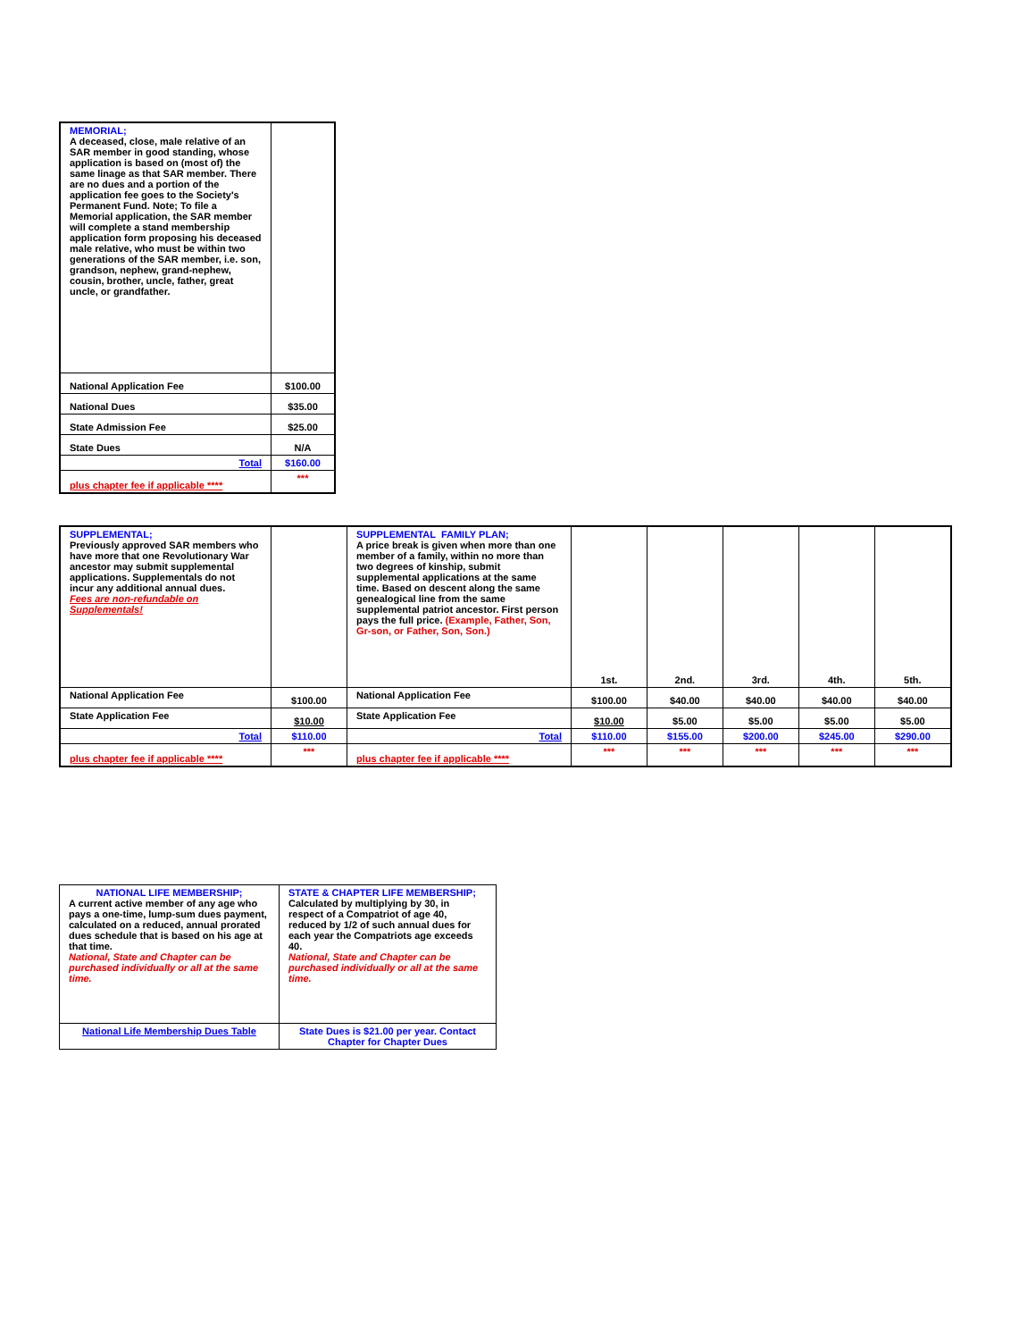| MEMORIAL; A deceased, close, male relative of an SAR member in good standing, whose application is based on (most of) the same linage as that SAR member. There are no dues and a portion of the application fee goes to the Society's Permanent Fund. Note; To file a Memorial application, the SAR member will complete a stand membership application form proposing his deceased male relative, who must be within two generations of the SAR member, i.e. son, grandson, nephew, grand-nephew, cousin, brother, uncle, father, great uncle, or grandfather. | |
| National Application Fee | $100.00 |
| National Dues | $35.00 |
| State Admission Fee | $25.00 |
| State Dues | N/A |
| Total | $160.00 |
| plus chapter fee if applicable **** | *** |
| SUPPLEMENTAL; Previously approved SAR members who have more that one Revolutionary War ancestor may submit supplemental applications. Supplementals do not incur any additional annual dues. Fees are non-refundable on Supplementals! | | SUPPLEMENTAL FAMILY PLAN; A price break is given when more than one member of a family, within no more than two degrees of kinship, submit supplemental applications at the same time. Based on descent along the same genealogical line from the same supplemental patriot ancestor. First person pays the full price. (Example, Father, Son, Gr-son, or Father, Son, Son.) | 1st. | 2nd. | 3rd. | 4th. | 5th. |
| National Application Fee | $100.00 | National Application Fee | $100.00 | $40.00 | $40.00 | $40.00 | $40.00 |
| State Application Fee | $10.00 | State Application Fee | $10.00 | $5.00 | $5.00 | $5.00 | $5.00 |
| Total | $110.00 | Total | $110.00 | $155.00 | $200.00 | $245.00 | $290.00 |
| plus chapter fee if applicable **** | *** | plus chapter fee if applicable **** | *** | *** | *** | *** | *** |
| NATIONAL LIFE MEMBERSHIP; A current active member of any age who pays a one-time, lump-sum dues payment, calculated on a reduced, annual prorated dues schedule that is based on his age at that time. National, State and Chapter can be purchased individually or all at the same time. | STATE & CHAPTER LIFE MEMBERSHIP; Calculated by multiplying by 30, in respect of a Compatriot of age 40, reduced by 1/2 of such annual dues for each year the Compatriots age exceeds 40. National, State and Chapter can be purchased individually or all at the same time. |
| National Life Membership Dues Table | State Dues is $21.00 per year. Contact Chapter for Chapter Dues |